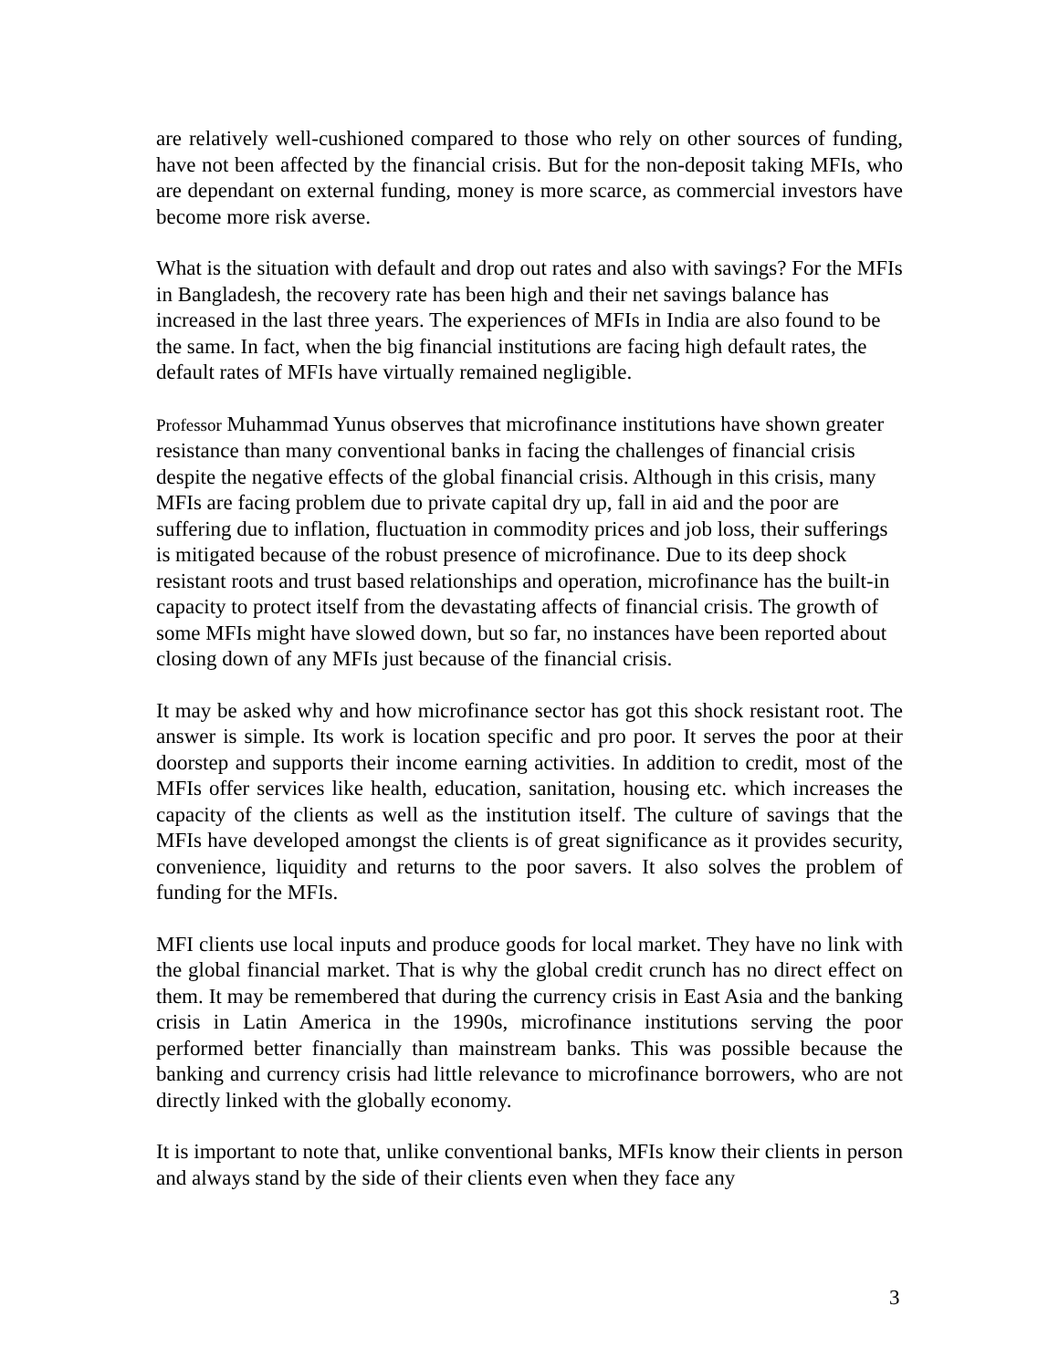are relatively well-cushioned compared to those who rely on other sources of funding, have not been affected by the financial crisis. But for the non-deposit taking MFIs, who are dependant on external funding, money is more scarce, as commercial investors have become more risk averse.
What is the situation with default and drop out rates and also with savings? For the MFIs in Bangladesh, the recovery rate has been high and their net savings balance has increased in the last three years. The experiences of MFIs in India are also found to be the same. In fact, when the big financial institutions are facing high default rates, the default rates of MFIs have virtually remained negligible.
Professor Muhammad Yunus observes that microfinance institutions have shown greater resistance than many conventional banks in facing the challenges of financial crisis despite the negative effects of the global financial crisis. Although in this crisis, many MFIs are facing problem due to private capital dry up, fall in aid and the poor are suffering due to inflation, fluctuation in commodity prices and job loss, their sufferings is mitigated because of the robust presence of microfinance. Due to its deep shock resistant roots and trust based relationships and operation, microfinance has the built-in capacity to protect itself from the devastating affects of financial crisis. The growth of some MFIs might have slowed down, but so far, no instances have been reported about closing down of any MFIs just because of the financial crisis.
It may be asked why and how microfinance sector has got this shock resistant root. The answer is simple. Its work is location specific and pro poor. It serves the poor at their doorstep and supports their income earning activities. In addition to credit, most of the MFIs offer services like health, education, sanitation, housing etc. which increases the capacity of the clients as well as the institution itself. The culture of savings that the MFIs have developed amongst the clients is of great significance as it provides security, convenience, liquidity and returns to the poor savers. It also solves the problem of funding for the MFIs.
MFI clients use local inputs and produce goods for local market. They have no link with the global financial market. That is why the global credit crunch has no direct effect on them. It may be remembered that during the currency crisis in East Asia and the banking crisis in Latin America in the 1990s, microfinance institutions serving the poor performed better financially than mainstream banks. This was possible because the banking and currency crisis had little relevance to microfinance borrowers, who are not directly linked with the globally economy.
It is important to note that, unlike conventional banks, MFIs know their clients in person and always stand by the side of their clients even when they face any
3